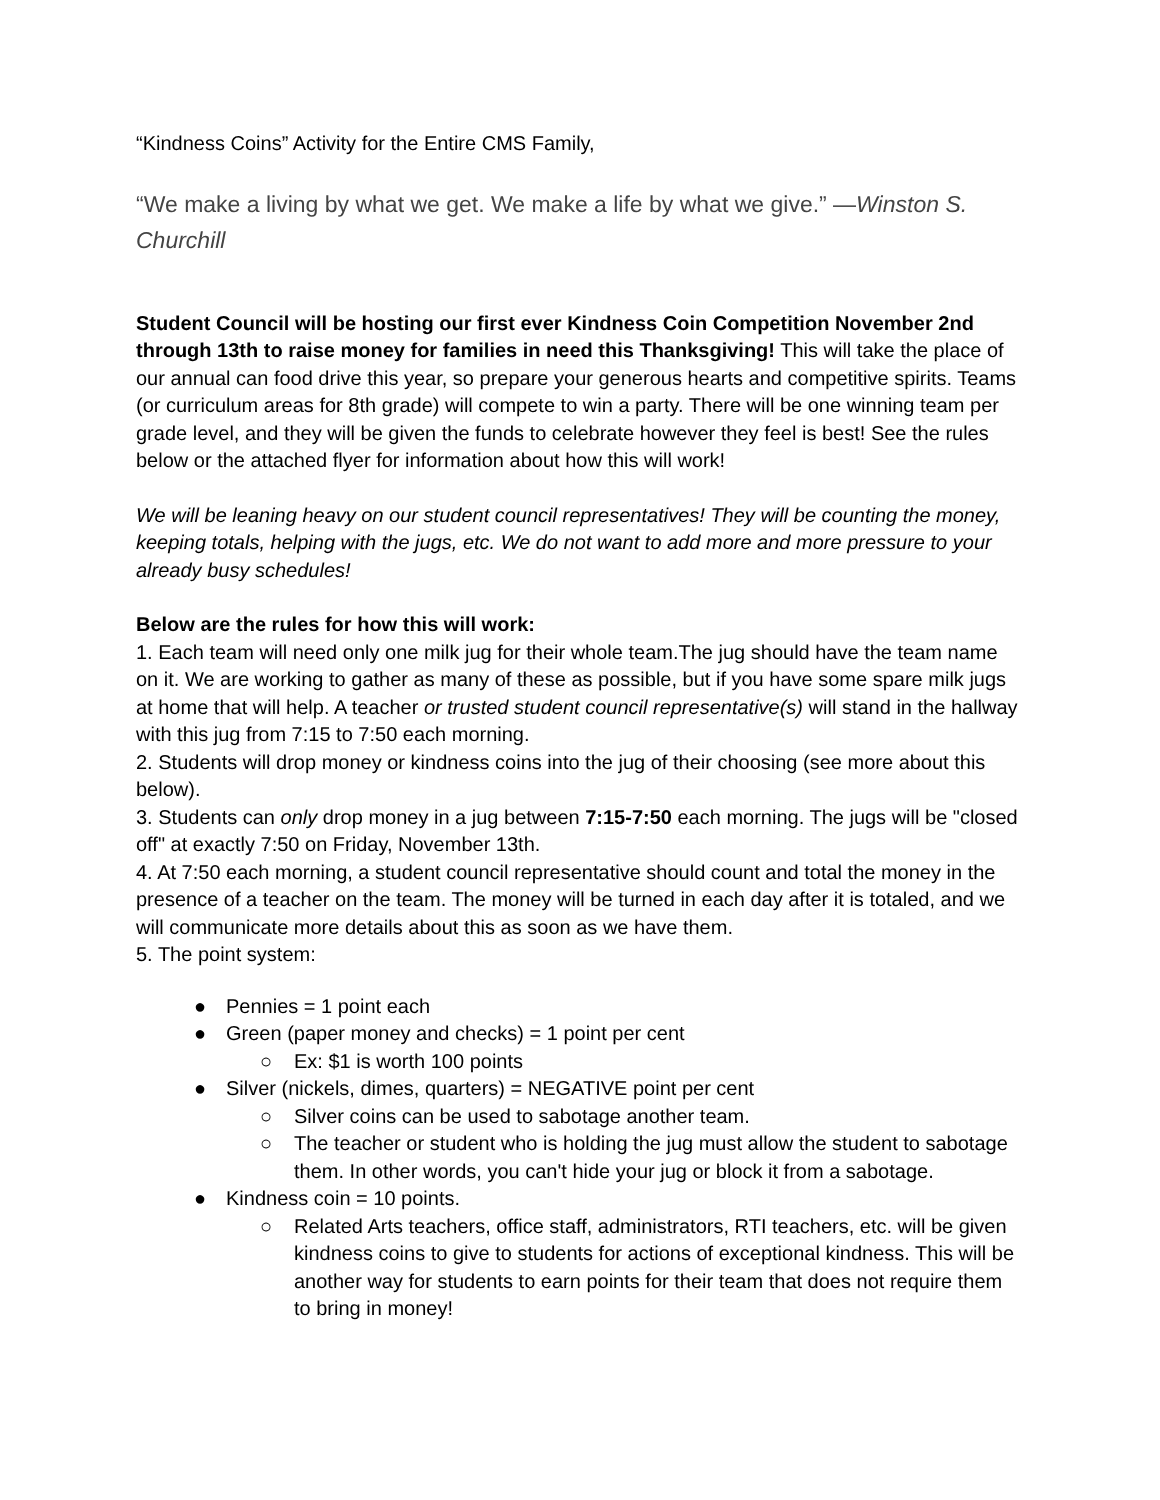“Kindness Coins” Activity for the Entire CMS Family,
“We make a living by what we get. We make a life by what we give.” —Winston S. Churchill
Student Council will be hosting our first ever Kindness Coin Competition November 2nd through 13th to raise money for families in need this Thanksgiving! This will take the place of our annual can food drive this year, so prepare your generous hearts and competitive spirits. Teams (or curriculum areas for 8th grade) will compete to win a party. There will be one winning team per grade level, and they will be given the funds to celebrate however they feel is best! See the rules below or the attached flyer for information about how this will work!
We will be leaning heavy on our student council representatives! They will be counting the money, keeping totals, helping with the jugs, etc. We do not want to add more and more pressure to your already busy schedules!
Below are the rules for how this will work:
1. Each team will need only one milk jug for their whole team.The jug should have the team name on it. We are working to gather as many of these as possible, but if you have some spare milk jugs at home that will help. A teacher or trusted student council representative(s) will stand in the hallway with this jug from 7:15 to 7:50 each morning.
2. Students will drop money or kindness coins into the jug of their choosing (see more about this below).
3. Students can only drop money in a jug between 7:15-7:50 each morning. The jugs will be "closed off" at exactly 7:50 on Friday, November 13th.
4. At 7:50 each morning, a student council representative should count and total the money in the presence of a teacher on the team. The money will be turned in each day after it is totaled, and we will communicate more details about this as soon as we have them.
5. The point system:
● Pennies = 1 point each
● Green (paper money and checks) = 1 point per cent
○ Ex: $1 is worth 100 points
● Silver (nickels, dimes, quarters) = NEGATIVE point per cent
○ Silver coins can be used to sabotage another team.
○ The teacher or student who is holding the jug must allow the student to sabotage them. In other words, you can't hide your jug or block it from a sabotage.
● Kindness coin = 10 points.
○ Related Arts teachers, office staff, administrators, RTI teachers, etc. will be given kindness coins to give to students for actions of exceptional kindness. This will be another way for students to earn points for their team that does not require them to bring in money!